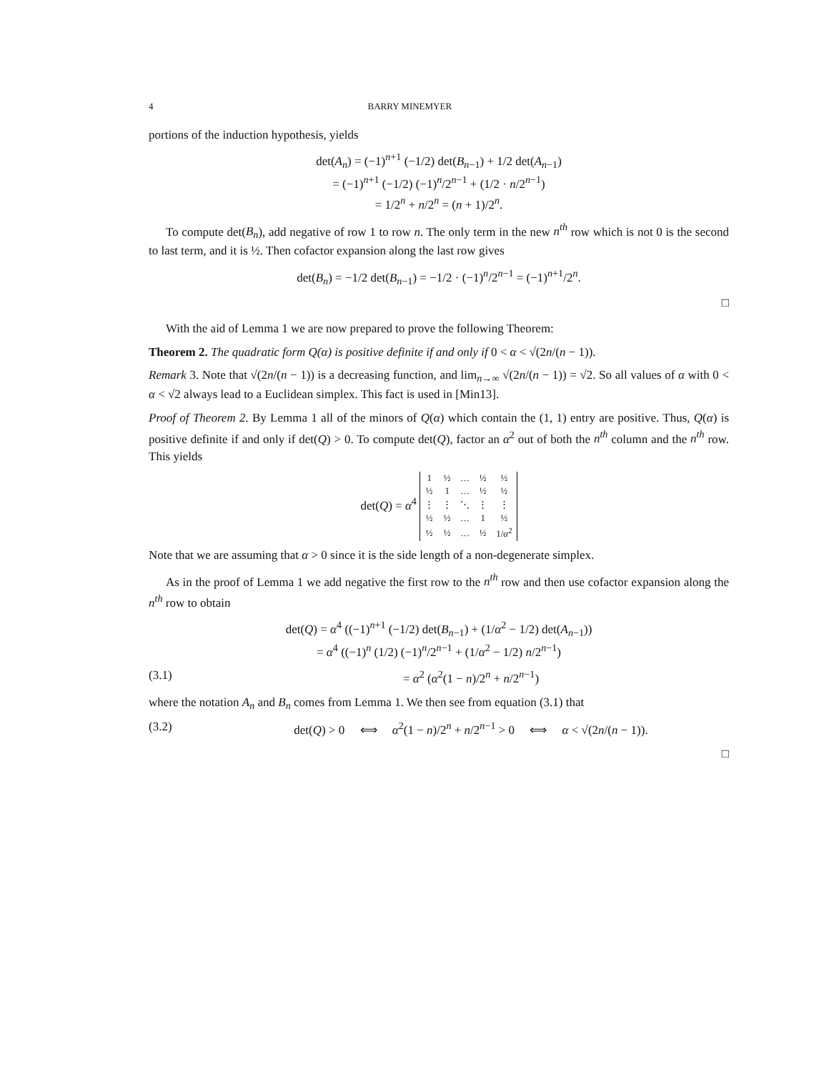4 BARRY MINEMYER
portions of the induction hypothesis, yields
det(A<sub>n</sub>) = (−1)<sup>n+1</sup> (−1/2) det(B<sub>n−1</sub>) + 1/2 det(A<sub>n−1</sub>)
= (−1)<sup>n+1</sup> (−1/2) (−1)<sup>n</sup>/2<sup>n−1</sup> + (1/2 · n/2<sup>n−1</sup>)
= 1/2<sup>n</sup> + n/2<sup>n</sup> = (n + 1)/2<sup>n</sup>.
To compute det(B<sub>n</sub>), add negative of row 1 to row n. The only term in the new n<sup>th</sup> row which is not 0 is the second to last term, and it is ½. Then cofactor expansion along the last row gives
det(B<sub>n</sub>) = −1/2 det(B<sub>n−1</sub>) = −1/2 · (−1)<sup>n</sup>/2<sup>n−1</sup> = (−1)<sup>n+1</sup>/2<sup>n</sup>.
□
With the aid of Lemma 1 we are now prepared to prove the following Theorem:
Theorem 2. The quadratic form Q(α) is positive definite if and only if 0 < α < √(2n/(n − 1)).
Remark 3. Note that √(2n/(n − 1)) is a decreasing function, and lim<sub>n→∞</sub> √(2n/(n − 1)) = √2. So all values of α with 0 < α < √2 always lead to a Euclidean simplex. This fact is used in [Min13].
Proof of Theorem 2. By Lemma 1 all of the minors of Q(α) which contain the (1, 1) entry are positive. Thus, Q(α) is positive definite if and only if det(Q) > 0. To compute det(Q), factor an α<sup>2</sup> out of both the n<sup>th</sup> column and the n<sup>th</sup> row. This yields
det(Q) = α<sup>4</sup>
| 1 | ½ | … | ½ | ½ |
| ½ | 1 | … | ½ | ½ |
| ⋮ | ⋮ | ⋱ | ⋮ | ⋮ |
| ½ | ½ | … | 1 | ½ |
| ½ | ½ | … | ½ | 1/ α<sup>2</sup> |
Note that we are assuming that α > 0 since it is the side length of a non-degenerate simplex.
As in the proof of Lemma 1 we add negative the first row to the n<sup>th</sup> row and then use cofactor expansion along the n<sup>th</sup> row to obtain
det(Q) = α<sup>4</sup> ((−1)<sup>n+1</sup> (−1/2) det(B<sub>n−1</sub>) + (1/α<sup>2</sup> − 1/2) det(A<sub>n−1</sub>))
= α<sup>4</sup> ((−1)<sup>n</sup> (1/2) (−1)<sup>n</sup>/2<sup>n−1</sup> + (1/α<sup>2</sup> − 1/2) n/2<sup>n−1</sup>)
(3.1) = α<sup>2</sup> (α<sup>2</sup>(1 − n)/2<sup>n</sup> + n/2<sup>n−1</sup>)
where the notation A<sub>n</sub> and B<sub>n</sub> comes from Lemma 1. We then see from equation (3.1) that
(3.2) det(Q) > 0 ⟺ α<sup>2</sup>(1 − n)/2<sup>n</sup> + n/2<sup>n−1</sup> > 0 ⟺ α < √(2n/(n − 1)).
□